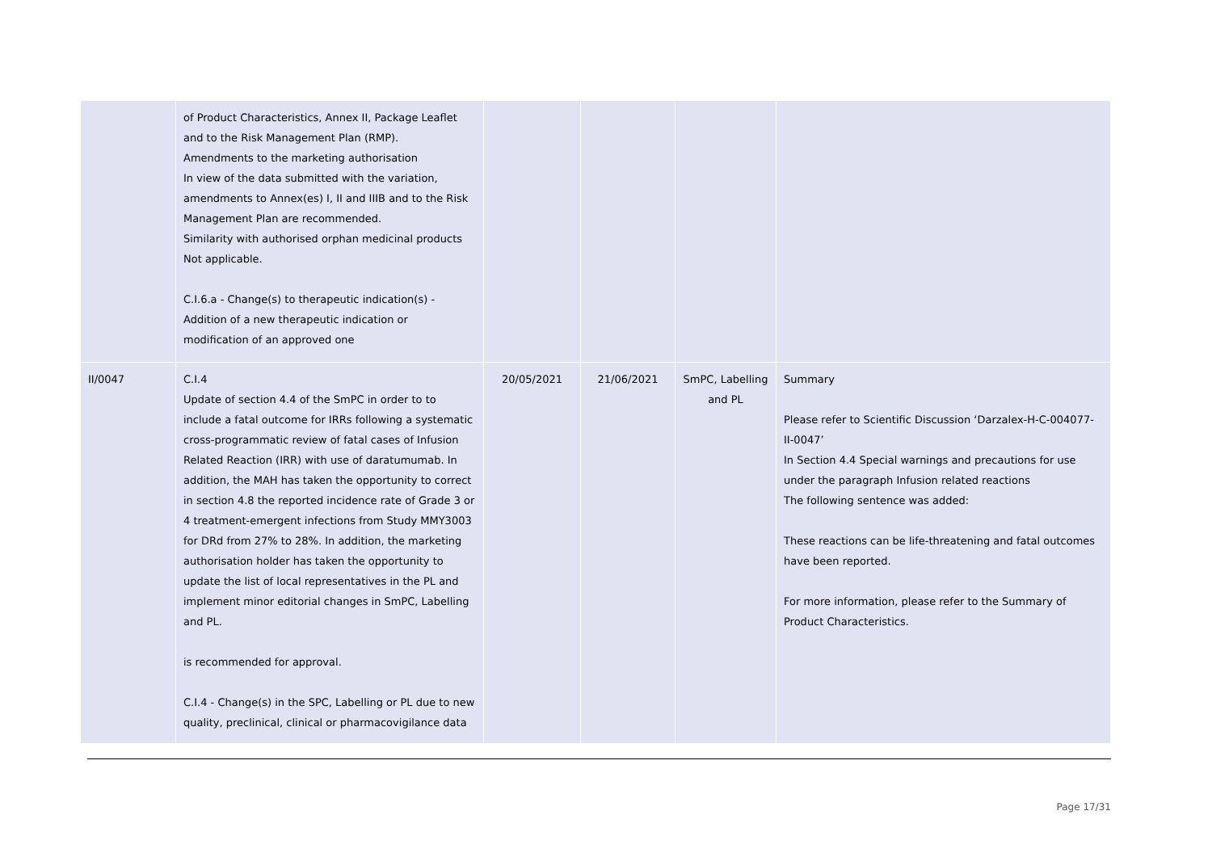| | of Product Characteristics, Annex II, Package Leaflet and to the Risk Management Plan (RMP). Amendments to the marketing authorisation In view of the data submitted with the variation, amendments to Annex(es) I, II and IIIB and to the Risk Management Plan are recommended. Similarity with authorised orphan medicinal products Not applicable. C.I.6.a - Change(s) to therapeutic indication(s) - Addition of a new therapeutic indication or modification of an approved one | | | | |
| II/0047 | C.I.4 Update of section 4.4 of the SmPC in order to to include a fatal outcome for IRRs following a systematic cross-programmatic review of fatal cases of Infusion Related Reaction (IRR) with use of daratumumab. In addition, the MAH has taken the opportunity to correct in section 4.8 the reported incidence rate of Grade 3 or 4 treatment-emergent infections from Study MMY3003 for DRd from 27% to 28%. In addition, the marketing authorisation holder has taken the opportunity to update the list of local representatives in the PL and implement minor editorial changes in SmPC, Labelling and PL. is recommended for approval. C.I.4 - Change(s) in the SPC, Labelling or PL due to new quality, preclinical, clinical or pharmacovigilance data | 20/05/2021 | 21/06/2021 | SmPC, Labelling and PL | Summary Please refer to Scientific Discussion ‘Darzalex-H-C-004077-II-0047’ In Section 4.4 Special warnings and precautions for use under the paragraph Infusion related reactions The following sentence was added: These reactions can be life-threatening and fatal outcomes have been reported. For more information, please refer to the Summary of Product Characteristics. |
Page 17/31